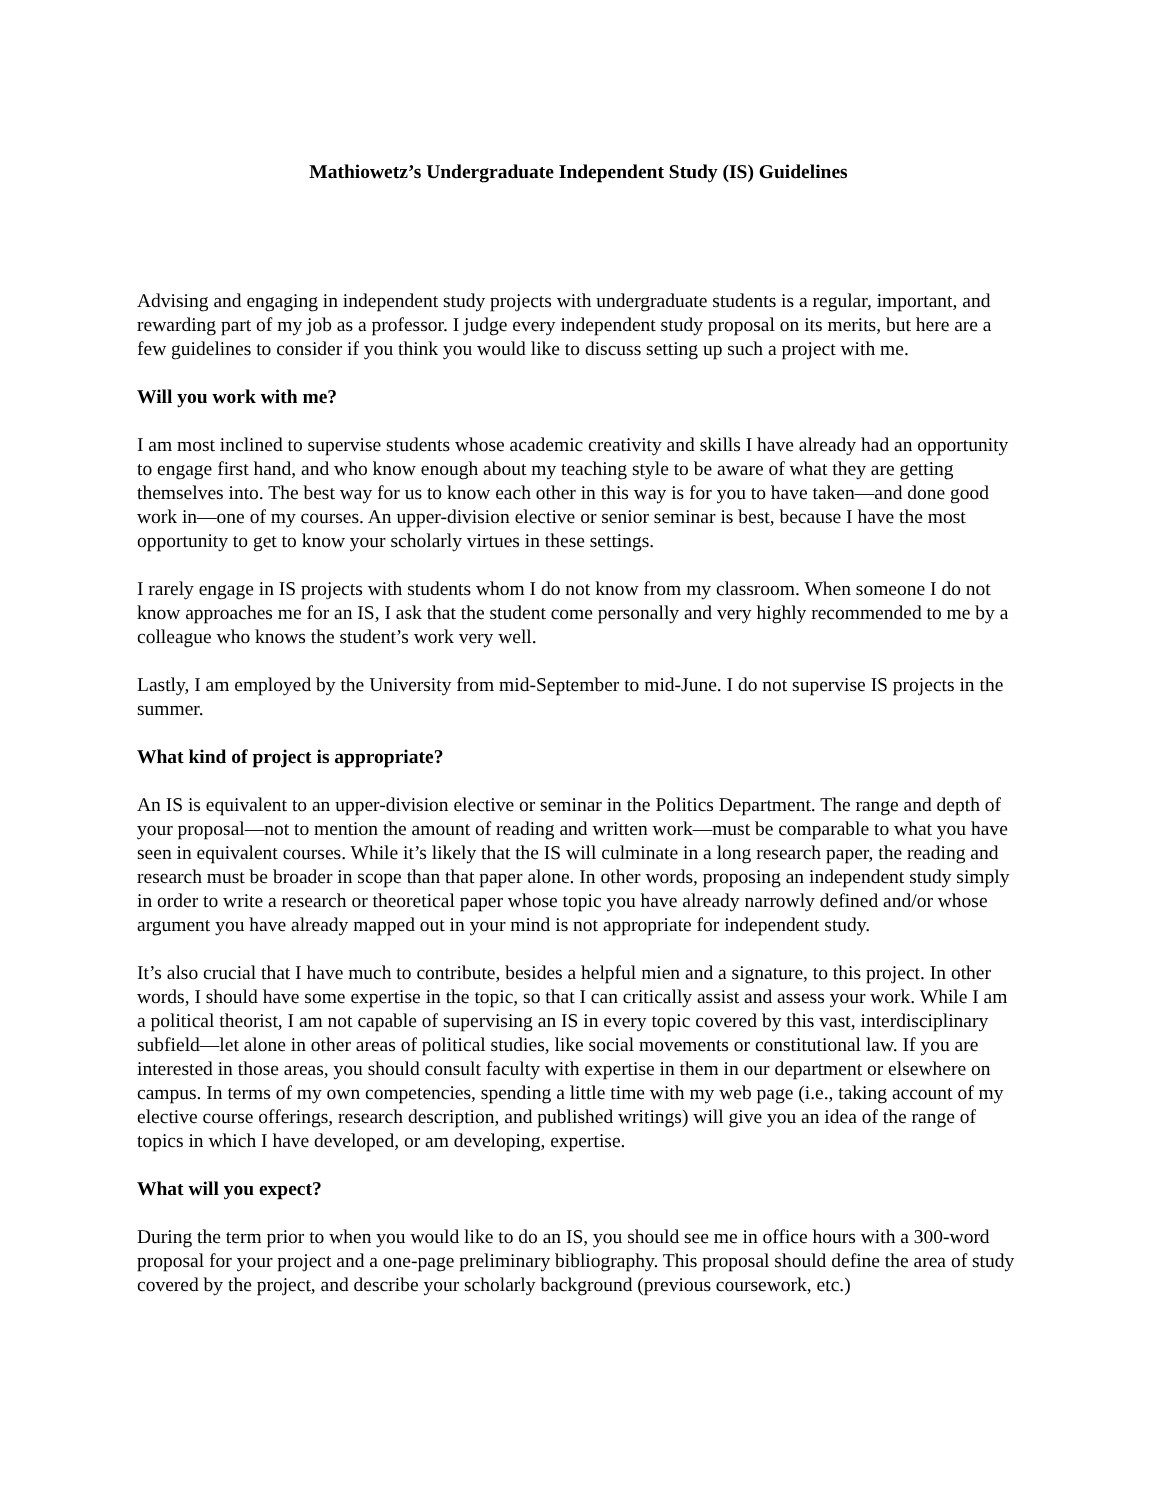Mathiowetz’s Undergraduate Independent Study (IS) Guidelines
Advising and engaging in independent study projects with undergraduate students is a regular, important, and rewarding part of my job as a professor. I judge every independent study proposal on its merits, but here are a few guidelines to consider if you think you would like to discuss setting up such a project with me.
Will you work with me?
I am most inclined to supervise students whose academic creativity and skills I have already had an opportunity to engage first hand, and who know enough about my teaching style to be aware of what they are getting themselves into. The best way for us to know each other in this way is for you to have taken—and done good work in—one of my courses. An upper-division elective or senior seminar is best, because I have the most opportunity to get to know your scholarly virtues in these settings.
I rarely engage in IS projects with students whom I do not know from my classroom. When someone I do not know approaches me for an IS, I ask that the student come personally and very highly recommended to me by a colleague who knows the student’s work very well.
Lastly, I am employed by the University from mid-September to mid-June. I do not supervise IS projects in the summer.
What kind of project is appropriate?
An IS is equivalent to an upper-division elective or seminar in the Politics Department. The range and depth of your proposal—not to mention the amount of reading and written work—must be comparable to what you have seen in equivalent courses. While it’s likely that the IS will culminate in a long research paper, the reading and research must be broader in scope than that paper alone. In other words, proposing an independent study simply in order to write a research or theoretical paper whose topic you have already narrowly defined and/or whose argument you have already mapped out in your mind is not appropriate for independent study.
It’s also crucial that I have much to contribute, besides a helpful mien and a signature, to this project. In other words, I should have some expertise in the topic, so that I can critically assist and assess your work. While I am a political theorist, I am not capable of supervising an IS in every topic covered by this vast, interdisciplinary subfield—let alone in other areas of political studies, like social movements or constitutional law. If you are interested in those areas, you should consult faculty with expertise in them in our department or elsewhere on campus. In terms of my own competencies, spending a little time with my web page (i.e., taking account of my elective course offerings, research description, and published writings) will give you an idea of the range of topics in which I have developed, or am developing, expertise.
What will you expect?
During the term prior to when you would like to do an IS, you should see me in office hours with a 300-word proposal for your project and a one-page preliminary bibliography. This proposal should define the area of study covered by the project, and describe your scholarly background (previous coursework, etc.)